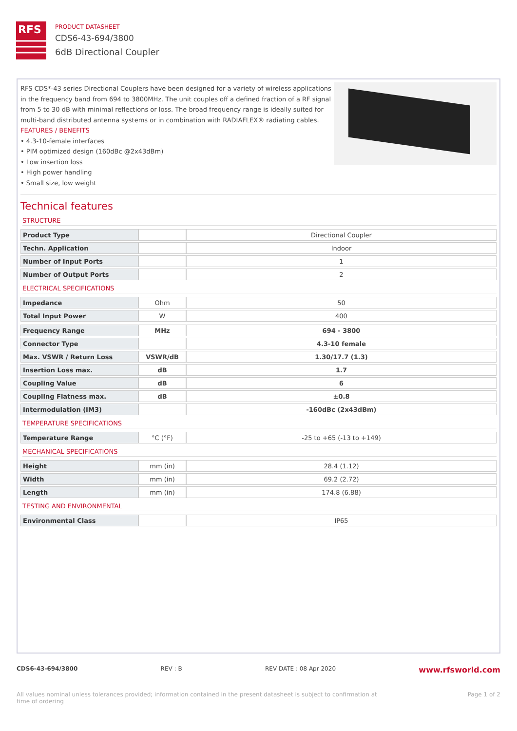RFS
PRODUCT DATASHEET
CDS6-43-694/3800
6dB Directional Coupler
RFS CDS*-43 series Directional Couplers have been designed for a variety of wireless applications in the frequency band from 694 to 3800MHz. The unit couples off a defined fraction of a RF signal from 5 to 30 dB with minimal reflections or loss. The broad frequency range is ideally suited for multi-band distributed antenna systems or in combination with RADIAFLEX® radiating cables.
FEATURES / BENEFITS
• 4.3-10-female interfaces
• PIM optimized design (160dBc @2x43dBm)
• Low insertion loss
• High power handling
• Small size, low weight
Technical features
STRUCTURE
| Product Type | | Directional Coupler |
| Techn. Application | | Indoor |
| Number of Input Ports | | 1 |
| Number of Output Ports | | 2 |
ELECTRICAL SPECIFICATIONS
| Impedance | Ohm | 50 |
| Total Input Power | W | 400 |
| Frequency Range | MHz | 694 - 3800 |
| Connector Type | | 4.3-10 female |
| Max. VSWR / Return Loss | VSWR/dB | 1.30/17.7 (1.3) |
| Insertion Loss max. | dB | 1.7 |
| Coupling Value | dB | 6 |
| Coupling Flatness max. | dB | ±0.8 |
| Intermodulation (IM3) | | -160dBc (2x43dBm) |
TEMPERATURE SPECIFICATIONS
| Temperature Range | °C (°F) | -25 to +65 (-13 to +149) |
MECHANICAL SPECIFICATIONS
| Height | mm (in) | 28.4 (1.12) |
| Width | mm (in) | 69.2 (2.72) |
| Length | mm (in) | 174.8 (6.88) |
TESTING AND ENVIRONMENTAL
| Environmental Class | | IP65 |
CDS6-43-694/3800 REV : B REV DATE : 08 Apr 2020 www.rfsworld.com
All values nominal unless tolerances provided; information contained in the present datasheet is subject to confirmation at
time of ordering Page 1 of 2